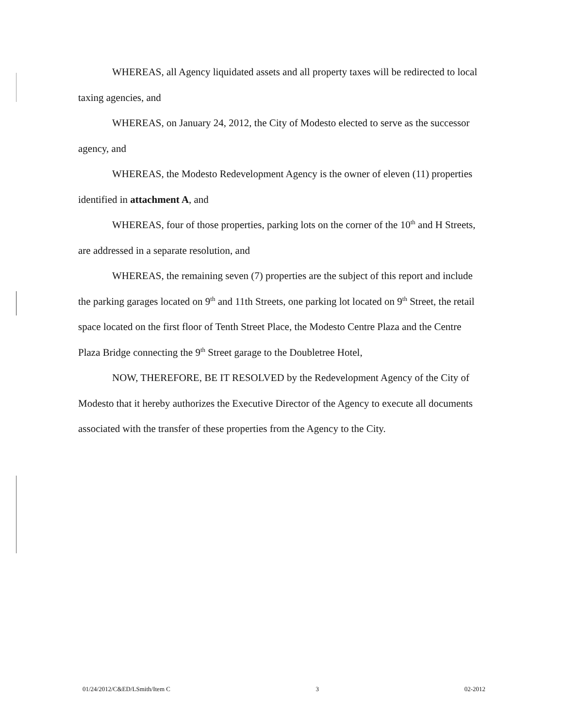WHEREAS, all Agency liquidated assets and all property taxes will be redirected to local taxing agencies, and
WHEREAS, on January 24, 2012, the City of Modesto elected to serve as the successor agency, and
WHEREAS, the Modesto Redevelopment Agency is the owner of eleven (11) properties identified in attachment A, and
WHEREAS, four of those properties, parking lots on the corner of the 10<sup>th</sup> and H Streets, are addressed in a separate resolution, and
WHEREAS, the remaining seven (7) properties are the subject of this report and include the parking garages located on 9<sup>th</sup> and 11th Streets, one parking lot located on 9<sup>th</sup> Street, the retail space located on the first floor of Tenth Street Place, the Modesto Centre Plaza and the Centre Plaza Bridge connecting the 9<sup>th</sup> Street garage to the Doubletree Hotel,
NOW, THEREFORE, BE IT RESOLVED by the Redevelopment Agency of the City of Modesto that it hereby authorizes the Executive Director of the Agency to execute all documents associated with the transfer of these properties from the Agency to the City.
01/24/2012/C&ED/LSmith/Item C 3 02-2012